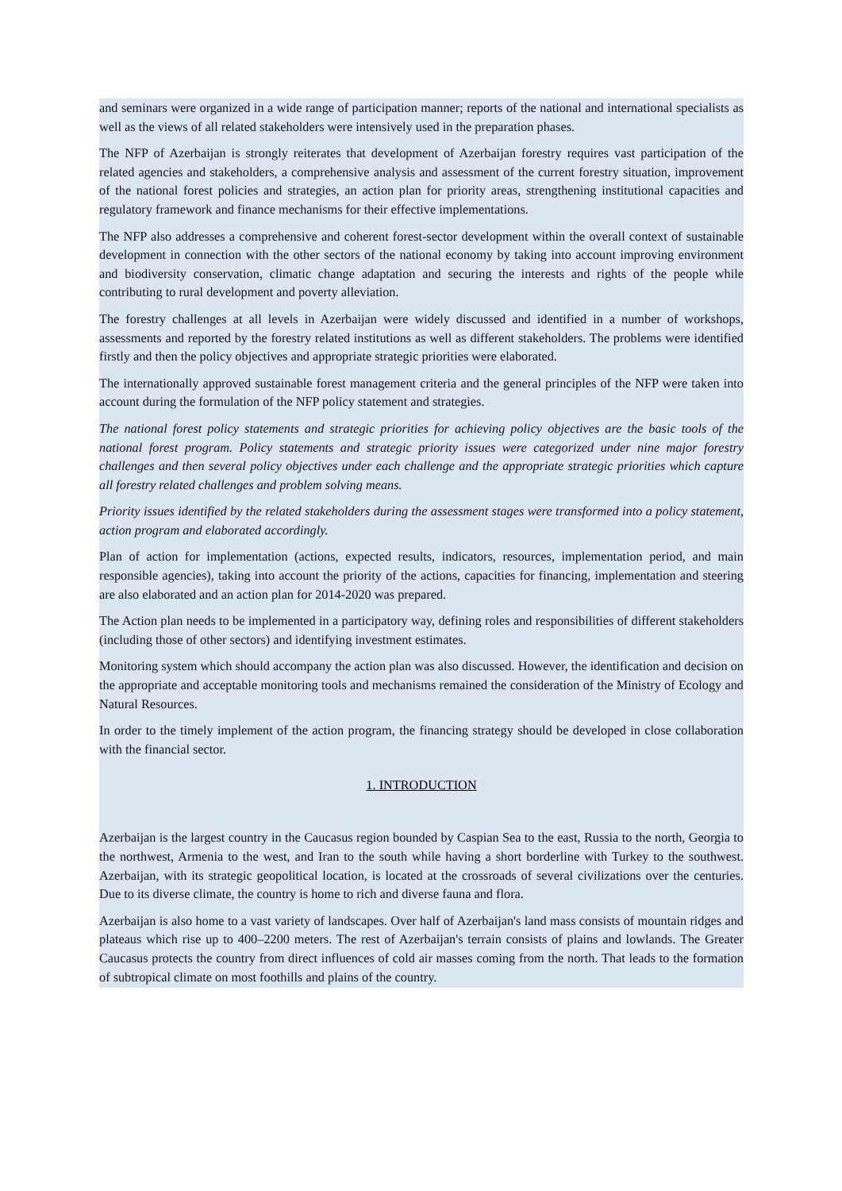and seminars were organized in a wide range of participation manner; reports of the national and international specialists as well as the views of all related stakeholders were intensively used in the preparation phases.
The NFP of Azerbaijan is strongly reiterates that development of Azerbaijan forestry requires vast participation of the related agencies and stakeholders, a comprehensive analysis and assessment of the current forestry situation, improvement of the national forest policies and strategies, an action plan for priority areas, strengthening institutional capacities and regulatory framework and finance mechanisms for their effective implementations.
The NFP also addresses a comprehensive and coherent forest-sector development within the overall context of sustainable development in connection with the other sectors of the national economy by taking into account improving environment and biodiversity conservation, climatic change adaptation and securing the interests and rights of the people while contributing to rural development and poverty alleviation.
The forestry challenges at all levels in Azerbaijan were widely discussed and identified in a number of workshops, assessments and reported by the forestry related institutions as well as different stakeholders. The problems were identified firstly and then the policy objectives and appropriate strategic priorities were elaborated.
The internationally approved sustainable forest management criteria and the general principles of the NFP were taken into account during the formulation of the NFP policy statement and strategies.
The national forest policy statements and strategic priorities for achieving policy objectives are the basic tools of the national forest program. Policy statements and strategic priority issues were categorized under nine major forestry challenges and then several policy objectives under each challenge and the appropriate strategic priorities which capture all forestry related challenges and problem solving means.
Priority issues identified by the related stakeholders during the assessment stages were transformed into a policy statement, action program and elaborated accordingly.
Plan of action for implementation (actions, expected results, indicators, resources, implementation period, and main responsible agencies), taking into account the priority of the actions, capacities for financing, implementation and steering are also elaborated and an action plan for 2014-2020 was prepared.
The Action plan needs to be implemented in a participatory way, defining roles and responsibilities of different stakeholders (including those of other sectors) and identifying investment estimates.
Monitoring system which should accompany the action plan was also discussed. However, the identification and decision on the appropriate and acceptable monitoring tools and mechanisms remained the consideration of the Ministry of Ecology and Natural Resources.
In order to the timely implement of the action program, the financing strategy should be developed in close collaboration with the financial sector.
1. INTRODUCTION
Azerbaijan is the largest country in the Caucasus region bounded by Caspian Sea to the east, Russia to the north, Georgia to the northwest, Armenia to the west, and Iran to the south while having a short borderline with Turkey to the southwest. Azerbaijan, with its strategic geopolitical location, is located at the crossroads of several civilizations over the centuries. Due to its diverse climate, the country is home to rich and diverse fauna and flora.
Azerbaijan is also home to a vast variety of landscapes. Over half of Azerbaijan's land mass consists of mountain ridges and plateaus which rise up to 400–2200 meters. The rest of Azerbaijan's terrain consists of plains and lowlands. The Greater Caucasus protects the country from direct influences of cold air masses coming from the north. That leads to the formation of subtropical climate on most foothills and plains of the country.